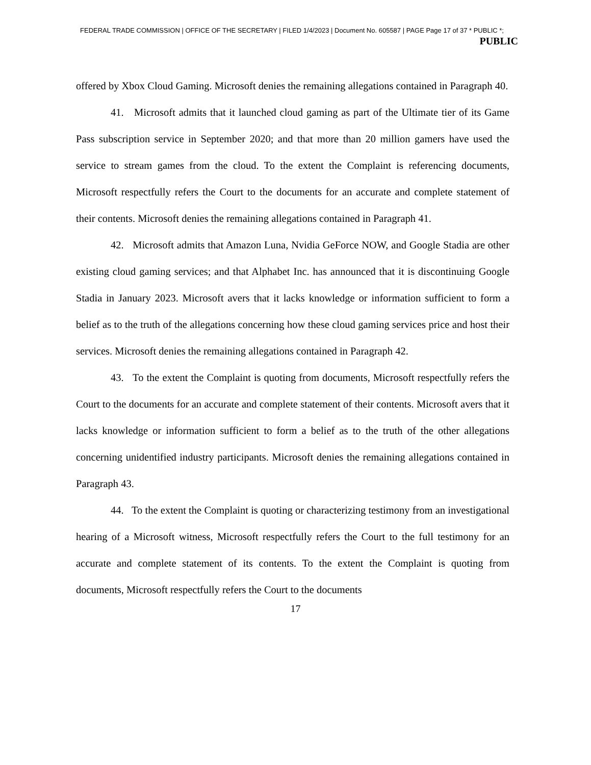FEDERAL TRADE COMMISSION | OFFICE OF THE SECRETARY | FILED 1/4/2023 | Document No. 605587 | PAGE Page 17 of 37 * PUBLIC *;
PUBLIC
offered by Xbox Cloud Gaming. Microsoft denies the remaining allegations contained in Paragraph 40.
41. Microsoft admits that it launched cloud gaming as part of the Ultimate tier of its Game Pass subscription service in September 2020; and that more than 20 million gamers have used the service to stream games from the cloud. To the extent the Complaint is referencing documents, Microsoft respectfully refers the Court to the documents for an accurate and complete statement of their contents. Microsoft denies the remaining allegations contained in Paragraph 41.
42. Microsoft admits that Amazon Luna, Nvidia GeForce NOW, and Google Stadia are other existing cloud gaming services; and that Alphabet Inc. has announced that it is discontinuing Google Stadia in January 2023. Microsoft avers that it lacks knowledge or information sufficient to form a belief as to the truth of the allegations concerning how these cloud gaming services price and host their services. Microsoft denies the remaining allegations contained in Paragraph 42.
43. To the extent the Complaint is quoting from documents, Microsoft respectfully refers the Court to the documents for an accurate and complete statement of their contents. Microsoft avers that it lacks knowledge or information sufficient to form a belief as to the truth of the other allegations concerning unidentified industry participants. Microsoft denies the remaining allegations contained in Paragraph 43.
44. To the extent the Complaint is quoting or characterizing testimony from an investigational hearing of a Microsoft witness, Microsoft respectfully refers the Court to the full testimony for an accurate and complete statement of its contents. To the extent the Complaint is quoting from documents, Microsoft respectfully refers the Court to the documents
17